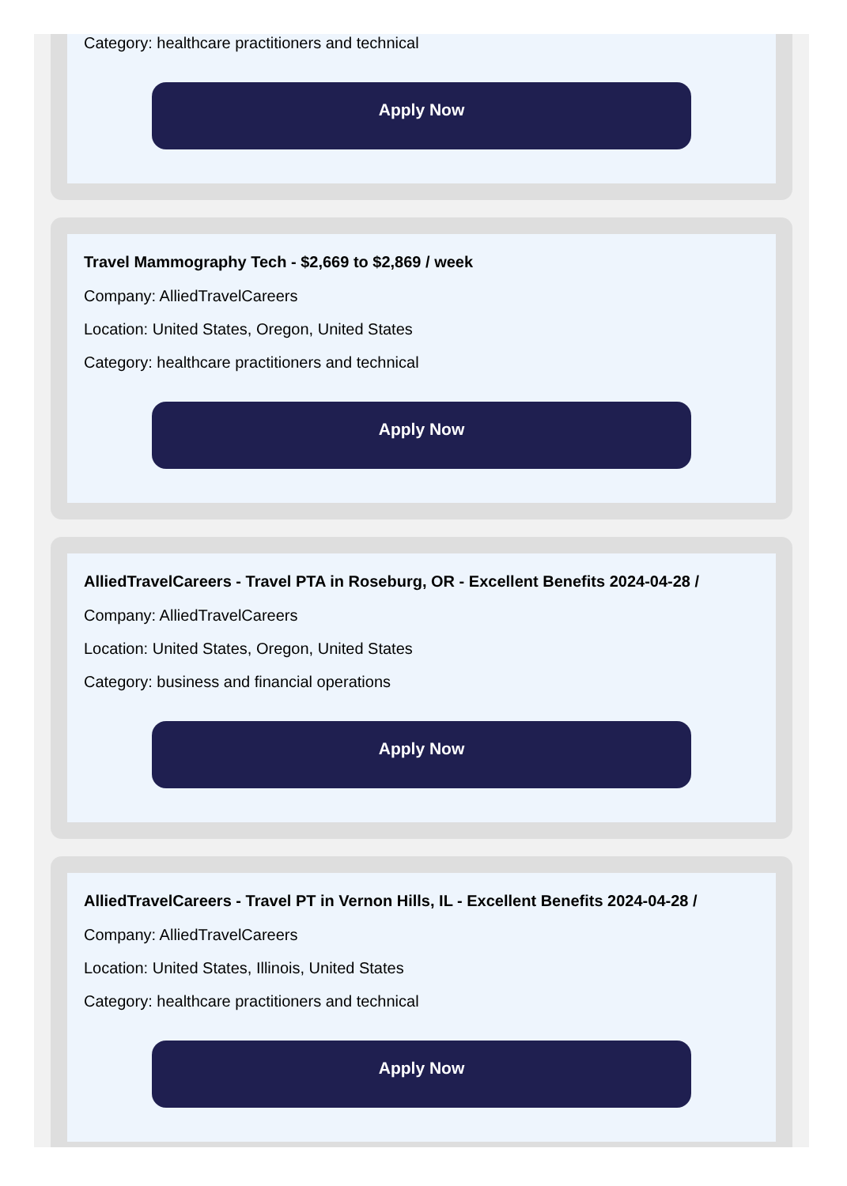Category: healthcare practitioners and technical
Apply Now
Travel Mammography Tech - $2,669 to $2,869 / week
Company: AlliedTravelCareers
Location: United States, Oregon, United States
Category: healthcare practitioners and technical
Apply Now
AlliedTravelCareers - Travel PTA in Roseburg, OR - Excellent Benefits 2024-04-28 /
Company: AlliedTravelCareers
Location: United States, Oregon, United States
Category: business and financial operations
Apply Now
AlliedTravelCareers - Travel PT in Vernon Hills, IL - Excellent Benefits 2024-04-28 /
Company: AlliedTravelCareers
Location: United States, Illinois, United States
Category: healthcare practitioners and technical
Apply Now